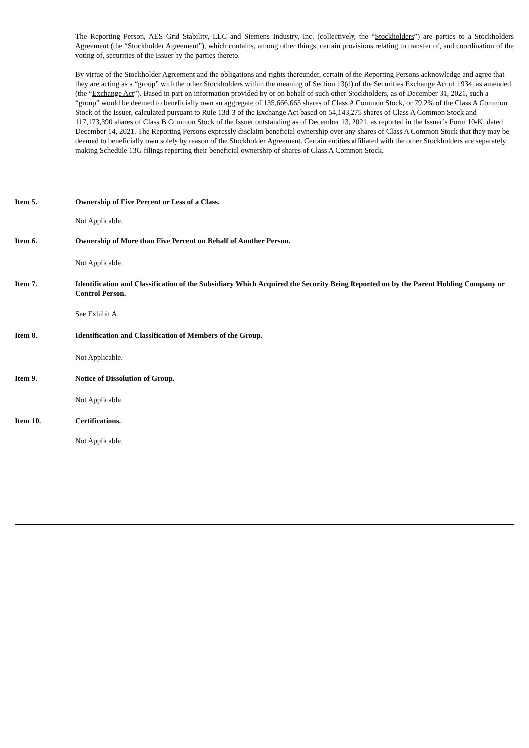The Reporting Person, AES Grid Stability, LLC and Siemens Industry, Inc. (collectively, the “Stockholders”) are parties to a Stockholders Agreement (the “Stockholder Agreement”), which contains, among other things, certain provisions relating to transfer of, and coordination of the voting of, securities of the Issuer by the parties thereto.
By virtue of the Stockholder Agreement and the obligations and rights thereunder, certain of the Reporting Persons acknowledge and agree that they are acting as a “group” with the other Stockholders within the meaning of Section 13(d) of the Securities Exchange Act of 1934, as amended (the “Exchange Act”). Based in part on information provided by or on behalf of such other Stockholders, as of December 31, 2021, such a “group” would be deemed to beneficially own an aggregate of 135,666,665 shares of Class A Common Stock, or 79.2% of the Class A Common Stock of the Issuer, calculated pursuant to Rule 13d-3 of the Exchange Act based on 54,143,275 shares of Class A Common Stock and 117,173,390 shares of Class B Common Stock of the Issuer outstanding as of December 13, 2021, as reported in the Issuer’s Form 10-K, dated December 14, 2021. The Reporting Persons expressly disclaim beneficial ownership over any shares of Class A Common Stock that they may be deemed to beneficially own solely by reason of the Stockholder Agreement. Certain entities affiliated with the other Stockholders are separately making Schedule 13G filings reporting their beneficial ownership of shares of Class A Common Stock.
Item 5. Ownership of Five Percent or Less of a Class.
Not Applicable.
Item 6. Ownership of More than Five Percent on Behalf of Another Person.
Not Applicable.
Item 7. Identification and Classification of the Subsidiary Which Acquired the Security Being Reported on by the Parent Holding Company or Control Person.
See Exhibit A.
Item 8. Identification and Classification of Members of the Group.
Not Applicable.
Item 9. Notice of Dissolution of Group.
Not Applicable.
Item 10. Certifications.
Not Applicable.